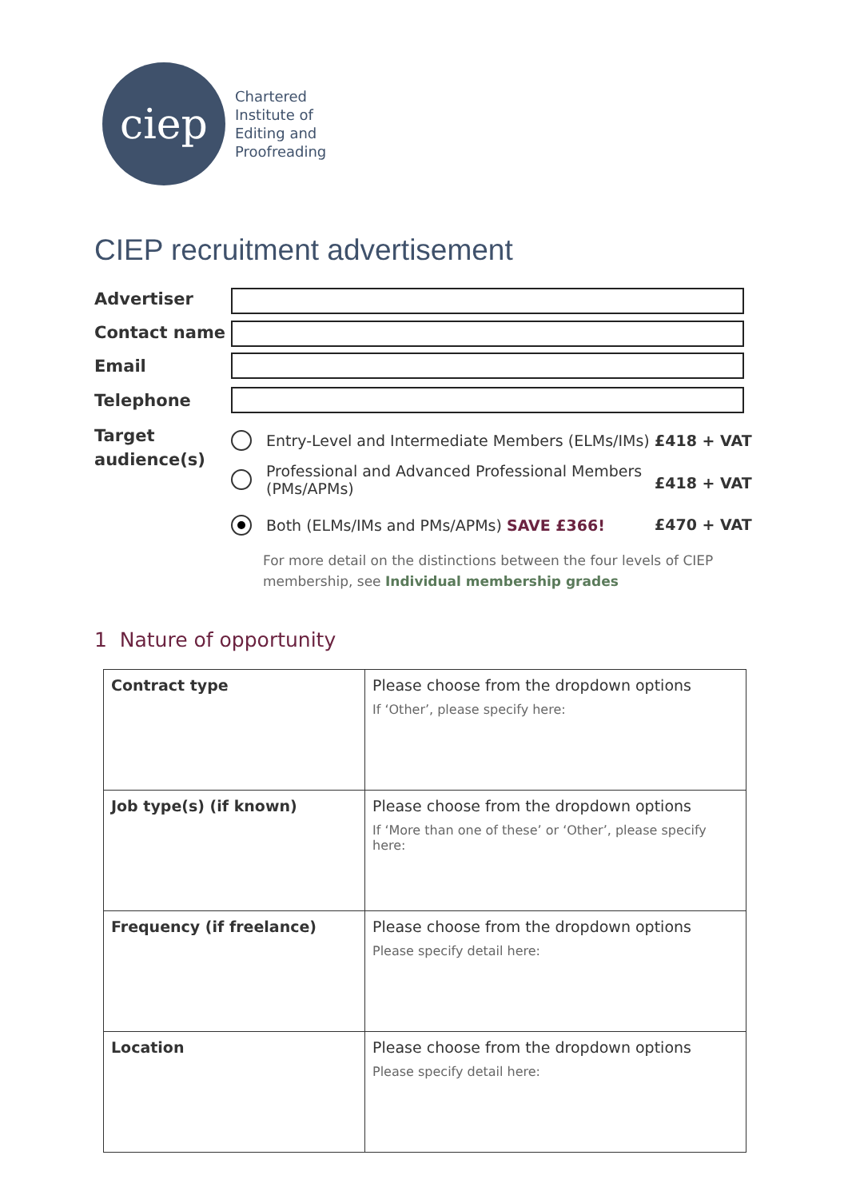ciep
Chartered
Institute of
Editing and
Proofreading
CIEP recruitment advertisement
Advertiser
Contact name
Email
Telephone
Target
audience(s)
Entry-Level and Intermediate Members (ELMs/IMs)
£418 + VAT
Professional and Advanced Professional Members
(PMs/APMs)
£418 + VAT
Both (ELMs/IMs and PMs/APMs) SAVE £366!
£470 + VAT
For more detail on the distinctions between the four levels of CIEP
membership, see Individual membership grades
1 Nature of opportunity
| Contract type | Please choose from the dropdown options If ‘Other’, please specify here: |
| Job type(s) (if known) | Please choose from the dropdown options If ‘More than one of these’ or ‘Other’, please specify here: |
| Frequency (if freelance) | Please choose from the dropdown options Please specify detail here: |
| Location | Please choose from the dropdown options Please specify detail here: |